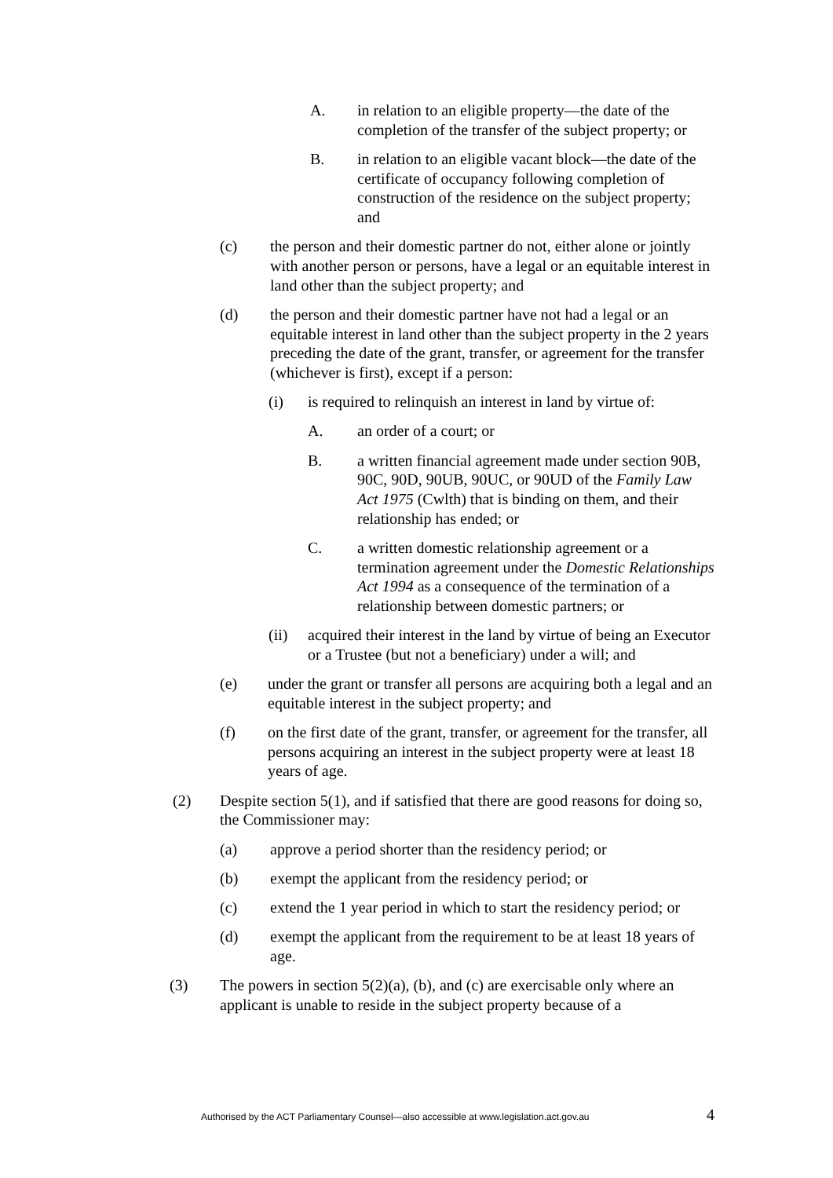A. in relation to an eligible property—the date of the completion of the transfer of the subject property; or
B. in relation to an eligible vacant block—the date of the certificate of occupancy following completion of construction of the residence on the subject property; and
(c) the person and their domestic partner do not, either alone or jointly with another person or persons, have a legal or an equitable interest in land other than the subject property; and
(d) the person and their domestic partner have not had a legal or an equitable interest in land other than the subject property in the 2 years preceding the date of the grant, transfer, or agreement for the transfer (whichever is first), except if a person:
(i) is required to relinquish an interest in land by virtue of:
A. an order of a court; or
B. a written financial agreement made under section 90B, 90C, 90D, 90UB, 90UC, or 90UD of the Family Law Act 1975 (Cwlth) that is binding on them, and their relationship has ended; or
C. a written domestic relationship agreement or a termination agreement under the Domestic Relationships Act 1994 as a consequence of the termination of a relationship between domestic partners; or
(ii) acquired their interest in the land by virtue of being an Executor or a Trustee (but not a beneficiary) under a will; and
(e) under the grant or transfer all persons are acquiring both a legal and an equitable interest in the subject property; and
(f) on the first date of the grant, transfer, or agreement for the transfer, all persons acquiring an interest in the subject property were at least 18 years of age.
(2) Despite section 5(1), and if satisfied that there are good reasons for doing so, the Commissioner may:
(a) approve a period shorter than the residency period; or
(b) exempt the applicant from the residency period; or
(c) extend the 1 year period in which to start the residency period; or
(d) exempt the applicant from the requirement to be at least 18 years of age.
(3) The powers in section 5(2)(a), (b), and (c) are exercisable only where an applicant is unable to reside in the subject property because of a
Authorised by the ACT Parliamentary Counsel—also accessible at www.legislation.act.gov.au 4